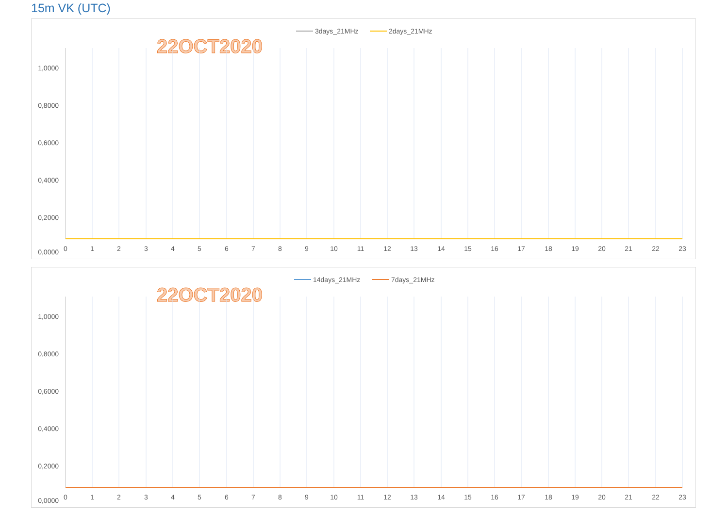15m VK (UTC)
3days_21MHz
2days_21MHz
22OCT2020
1,0000
0,8000
0,6000
0,4000
0,2000
0,0000
0
1
2
3
4
5
6
7
8
9
10
11
12
13
14
15
16
17
18
19
20
21
22
23
14days_21MHz
7days_21MHz
22OCT2020
1,0000
0,8000
0,6000
0,4000
0,2000
0,0000
0
1
2
3
4
5
6
7
8
9
10
11
12
13
14
15
16
17
18
19
20
21
22
23